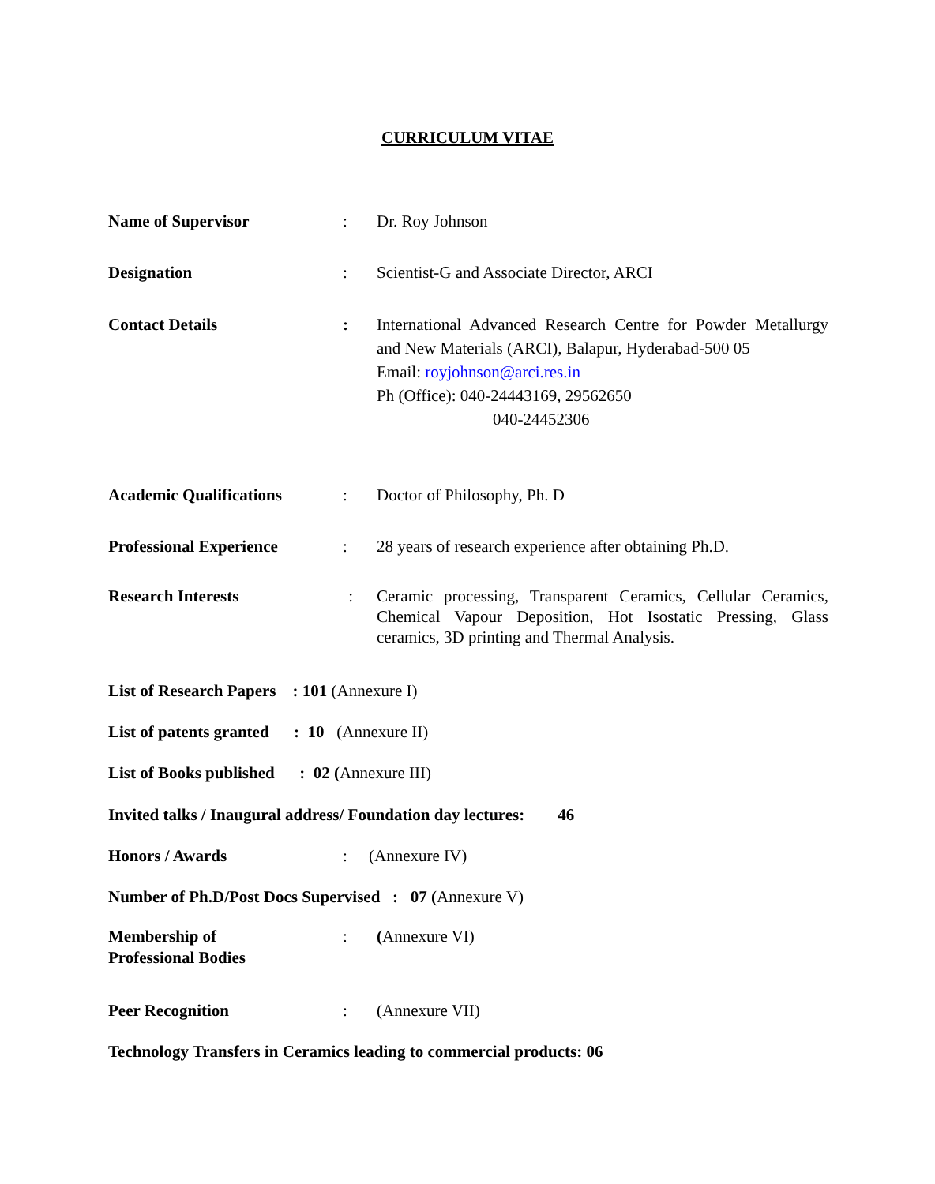CURRICULUM VITAE
Name of Supervisor : Dr. Roy Johnson
Designation : Scientist-G and Associate Director, ARCI
Contact Details : International Advanced Research Centre for Powder Metallurgy and New Materials (ARCI), Balapur, Hyderabad-500 05
Email: royjohnson@arci.res.in
Ph (Office): 040-24443169, 29562650
040-24452306
Academic Qualifications
: Doctor of Philosophy, Ph. D
Professional Experience
: 28 years of research experience after obtaining Ph.D.
Research Interests : Ceramic processing, Transparent Ceramics, Cellular Ceramics, Chemical Vapour Deposition, Hot Isostatic Pressing, Glass ceramics, 3D printing and Thermal Analysis.
List of Research Papers : 101 (Annexure I)
List of patents granted : 10 (Annexure II)
List of Books published : 02 (Annexure III)
Invited talks / Inaugural address/ Foundation day lectures: 46
Honors / Awards : (Annexure IV)
Number of Ph.D/Post Docs Supervised : 07 (Annexure V)
Membership of
Professional Bodies
: (Annexure VI)
Peer Recognition : (Annexure VII)
Technology Transfers in Ceramics leading to commercial products: 06